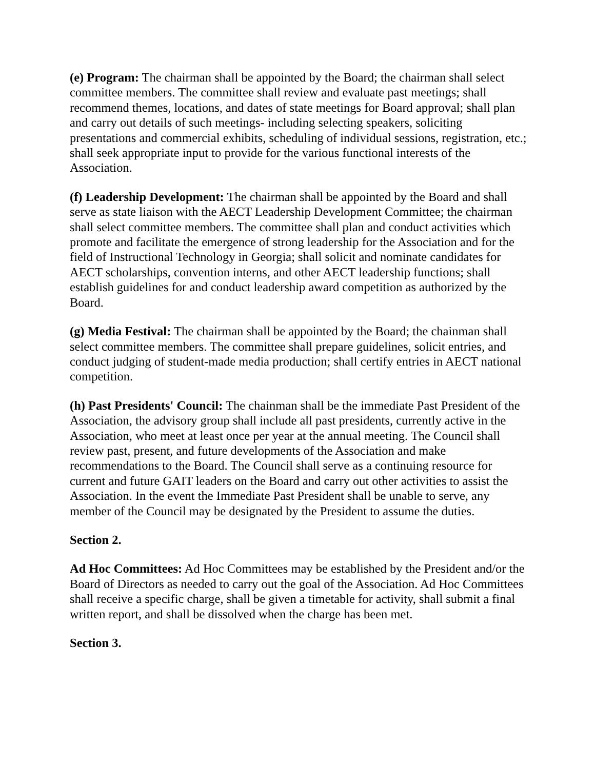(e) Program: The chairman shall be appointed by the Board; the chairman shall select committee members. The committee shall review and evaluate past meetings; shall recommend themes, locations, and dates of state meetings for Board approval; shall plan and carry out details of such meetings- including selecting speakers, soliciting presentations and commercial exhibits, scheduling of individual sessions, registration, etc.; shall seek appropriate input to provide for the various functional interests of the Association.
(f) Leadership Development: The chairman shall be appointed by the Board and shall serve as state liaison with the AECT Leadership Development Committee; the chairman shall select committee members. The committee shall plan and conduct activities which promote and facilitate the emergence of strong leadership for the Association and for the field of Instructional Technology in Georgia; shall solicit and nominate candidates for AECT scholarships, convention interns, and other AECT leadership functions; shall establish guidelines for and conduct leadership award competition as authorized by the Board.
(g) Media Festival: The chairman shall be appointed by the Board; the chainman shall select committee members. The committee shall prepare guidelines, solicit entries, and conduct judging of student-made media production; shall certify entries in AECT national competition.
(h) Past Presidents' Council: The chainman shall be the immediate Past President of the Association, the advisory group shall include all past presidents, currently active in the Association, who meet at least once per year at the annual meeting. The Council shall review past, present, and future developments of the Association and make recommendations to the Board. The Council shall serve as a continuing resource for current and future GAIT leaders on the Board and carry out other activities to assist the Association. In the event the Immediate Past President shall be unable to serve, any member of the Council may be designated by the President to assume the duties.
Section 2.
Ad Hoc Committees: Ad Hoc Committees may be established by the President and/or the Board of Directors as needed to carry out the goal of the Association. Ad Hoc Committees shall receive a specific charge, shall be given a timetable for activity, shall submit a final written report, and shall be dissolved when the charge has been met.
Section 3.